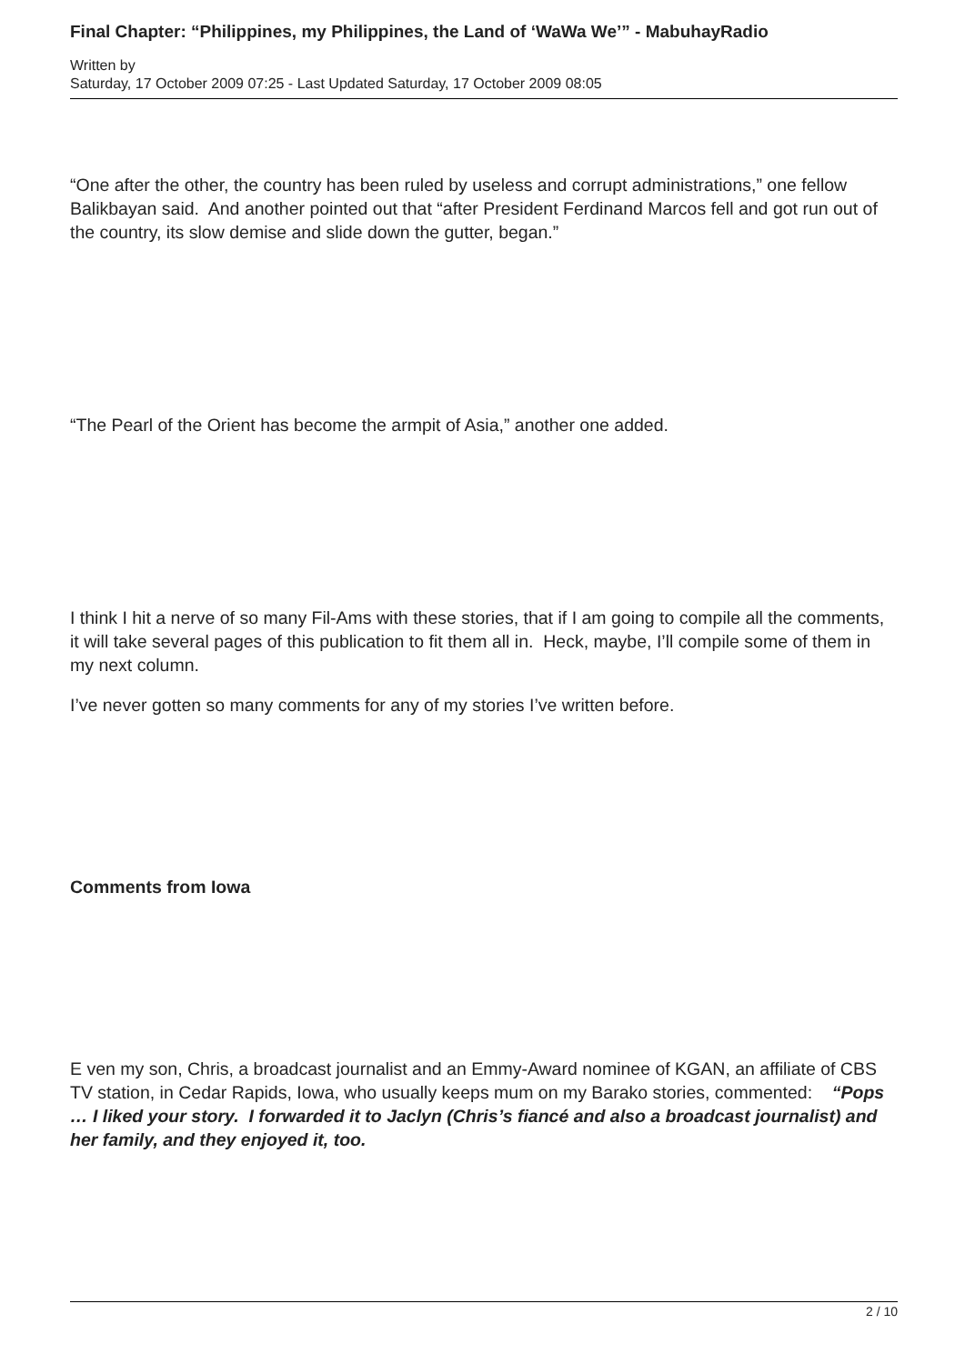Final Chapter: “Philippines, my Philippines, the Land of ‘WaWa We’” - MabuhayRadio
Written by
Saturday, 17 October 2009 07:25 - Last Updated Saturday, 17 October 2009 08:05
“One after the other, the country has been ruled by useless and corrupt administrations,” one fellow Balikbayan said. And another pointed out that “after President Ferdinand Marcos fell and got run out of the country, its slow demise and slide down the gutter, began.”
“The Pearl of the Orient has become the armpit of Asia,” another one added.
I think I hit a nerve of so many Fil-Ams with these stories, that if I am going to compile all the comments, it will take several pages of this publication to fit them all in. Heck, maybe, I’ll compile some of them in my next column.
I’ve never gotten so many comments for any of my stories I’ve written before.
Comments from Iowa
E ven my son, Chris, a broadcast journalist and an Emmy-Award nominee of KGAN, an affiliate of CBS TV station, in Cedar Rapids, Iowa, who usually keeps mum on my Barako stories, commented: “Pops … I liked your story. I forwarded it to Jaclyn (Chris’s fiancé and also a broadcast journalist) and her family, and they enjoyed it, too.
2 / 10